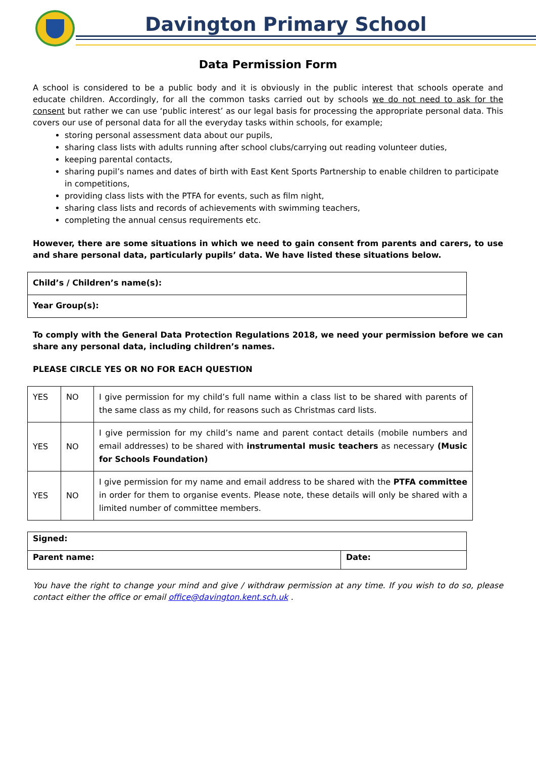Davington Primary School
Data Permission Form
A school is considered to be a public body and it is obviously in the public interest that schools operate and educate children. Accordingly, for all the common tasks carried out by schools we do not need to ask for the consent but rather we can use ‘public interest’ as our legal basis for processing the appropriate personal data. This covers our use of personal data for all the everyday tasks within schools, for example;
storing personal assessment data about our pupils,
sharing class lists with adults running after school clubs/carrying out reading volunteer duties,
keeping parental contacts,
sharing pupil’s names and dates of birth with East Kent Sports Partnership to enable children to participate in competitions,
providing class lists with the PTFA for events, such as film night,
sharing class lists and records of achievements with swimming teachers,
completing the annual census requirements etc.
However, there are some situations in which we need to gain consent from parents and carers, to use and share personal data, particularly pupils’ data. We have listed these situations below.
| Child’s / Children’s name(s): |
| Year Group(s): |
To comply with the General Data Protection Regulations 2018, we need your permission before we can share any personal data, including children’s names.
PLEASE CIRCLE YES OR NO FOR EACH QUESTION
| YES | NO | I give permission for my child’s full name within a class list to be shared with parents of the same class as my child, for reasons such as Christmas card lists. |
| YES | NO | I give permission for my child’s name and parent contact details (mobile numbers and email addresses) to be shared with instrumental music teachers as necessary (Music for Schools Foundation) |
| YES | NO | I give permission for my name and email address to be shared with the PTFA committee in order for them to organise events. Please note, these details will only be shared with a limited number of committee members. |
| Signed: | |
| Parent name: | Date: |
You have the right to change your mind and give / withdraw permission at any time. If you wish to do so, please contact either the office or email office@davington.kent.sch.uk .